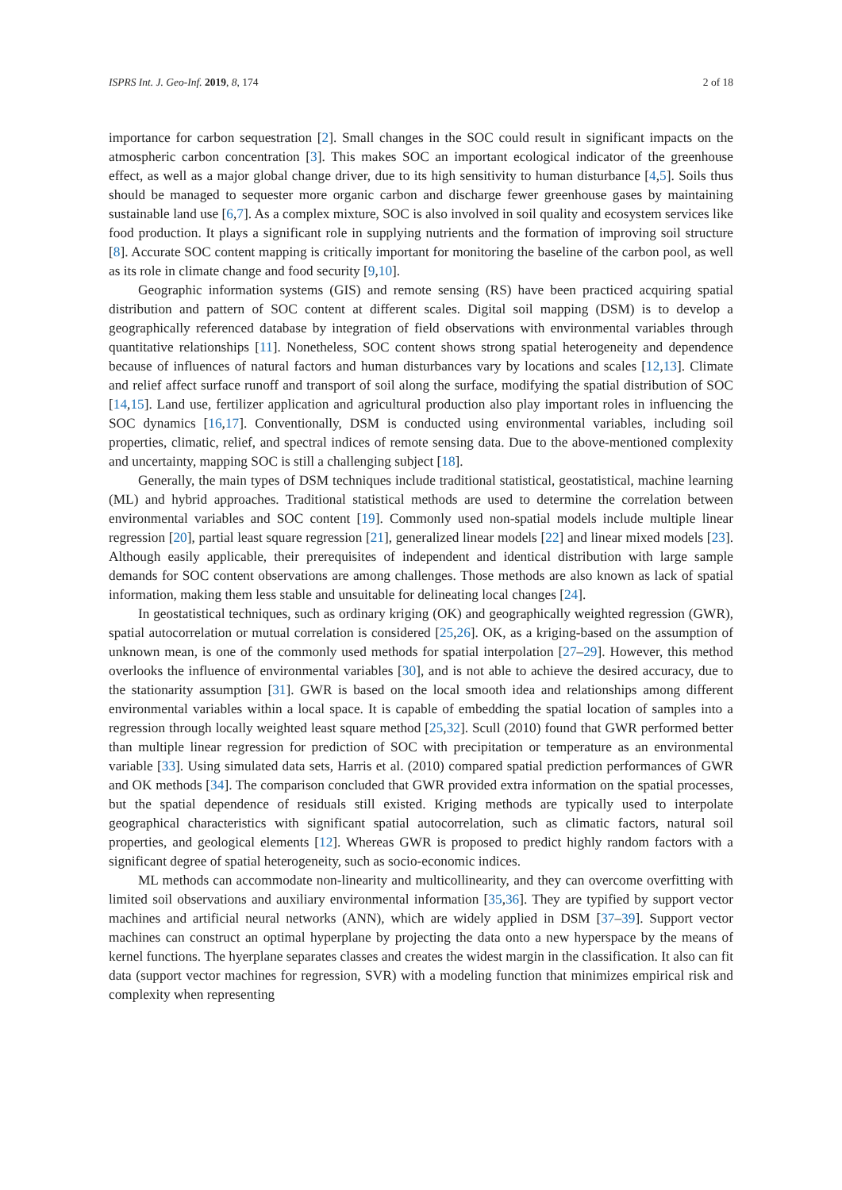ISPRS Int. J. Geo-Inf. 2019, 8, 174 2 of 18
importance for carbon sequestration [2]. Small changes in the SOC could result in significant impacts on the atmospheric carbon concentration [3]. This makes SOC an important ecological indicator of the greenhouse effect, as well as a major global change driver, due to its high sensitivity to human disturbance [4,5]. Soils thus should be managed to sequester more organic carbon and discharge fewer greenhouse gases by maintaining sustainable land use [6,7]. As a complex mixture, SOC is also involved in soil quality and ecosystem services like food production. It plays a significant role in supplying nutrients and the formation of improving soil structure [8]. Accurate SOC content mapping is critically important for monitoring the baseline of the carbon pool, as well as its role in climate change and food security [9,10].
Geographic information systems (GIS) and remote sensing (RS) have been practiced acquiring spatial distribution and pattern of SOC content at different scales. Digital soil mapping (DSM) is to develop a geographically referenced database by integration of field observations with environmental variables through quantitative relationships [11]. Nonetheless, SOC content shows strong spatial heterogeneity and dependence because of influences of natural factors and human disturbances vary by locations and scales [12,13]. Climate and relief affect surface runoff and transport of soil along the surface, modifying the spatial distribution of SOC [14,15]. Land use, fertilizer application and agricultural production also play important roles in influencing the SOC dynamics [16,17]. Conventionally, DSM is conducted using environmental variables, including soil properties, climatic, relief, and spectral indices of remote sensing data. Due to the above-mentioned complexity and uncertainty, mapping SOC is still a challenging subject [18].
Generally, the main types of DSM techniques include traditional statistical, geostatistical, machine learning (ML) and hybrid approaches. Traditional statistical methods are used to determine the correlation between environmental variables and SOC content [19]. Commonly used non-spatial models include multiple linear regression [20], partial least square regression [21], generalized linear models [22] and linear mixed models [23]. Although easily applicable, their prerequisites of independent and identical distribution with large sample demands for SOC content observations are among challenges. Those methods are also known as lack of spatial information, making them less stable and unsuitable for delineating local changes [24].
In geostatistical techniques, such as ordinary kriging (OK) and geographically weighted regression (GWR), spatial autocorrelation or mutual correlation is considered [25,26]. OK, as a kriging-based on the assumption of unknown mean, is one of the commonly used methods for spatial interpolation [27–29]. However, this method overlooks the influence of environmental variables [30], and is not able to achieve the desired accuracy, due to the stationarity assumption [31]. GWR is based on the local smooth idea and relationships among different environmental variables within a local space. It is capable of embedding the spatial location of samples into a regression through locally weighted least square method [25,32]. Scull (2010) found that GWR performed better than multiple linear regression for prediction of SOC with precipitation or temperature as an environmental variable [33]. Using simulated data sets, Harris et al. (2010) compared spatial prediction performances of GWR and OK methods [34]. The comparison concluded that GWR provided extra information on the spatial processes, but the spatial dependence of residuals still existed. Kriging methods are typically used to interpolate geographical characteristics with significant spatial autocorrelation, such as climatic factors, natural soil properties, and geological elements [12]. Whereas GWR is proposed to predict highly random factors with a significant degree of spatial heterogeneity, such as socio-economic indices.
ML methods can accommodate non-linearity and multicollinearity, and they can overcome overfitting with limited soil observations and auxiliary environmental information [35,36]. They are typified by support vector machines and artificial neural networks (ANN), which are widely applied in DSM [37–39]. Support vector machines can construct an optimal hyperplane by projecting the data onto a new hyperspace by the means of kernel functions. The hyerplane separates classes and creates the widest margin in the classification. It also can fit data (support vector machines for regression, SVR) with a modeling function that minimizes empirical risk and complexity when representing